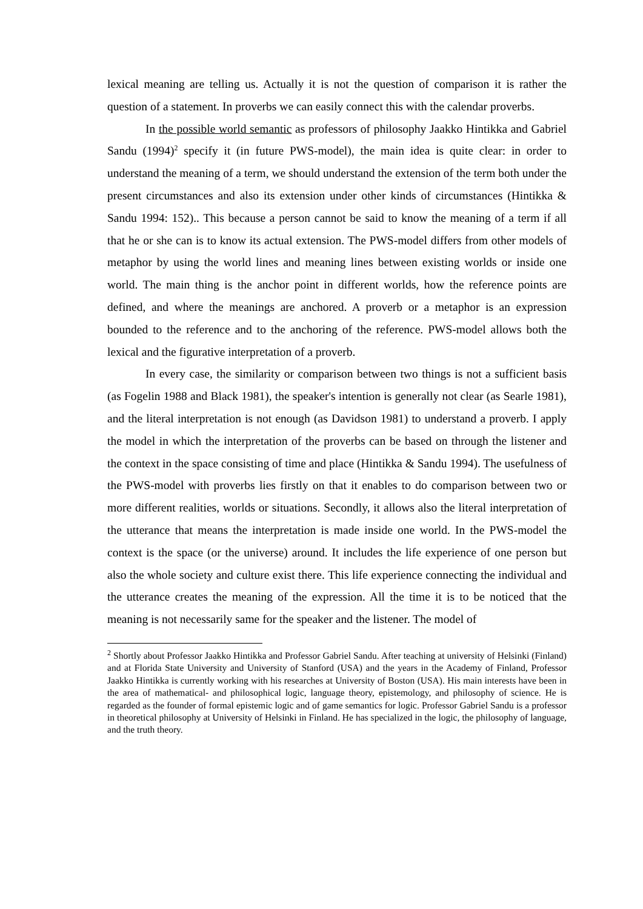lexical meaning are telling us. Actually it is not the question of comparison it is rather the question of a statement. In proverbs we can easily connect this with the calendar proverbs.
In the possible world semantic as professors of philosophy Jaakko Hintikka and Gabriel Sandu (1994)<sup>2</sup> specify it (in future PWS-model), the main idea is quite clear: in order to understand the meaning of a term, we should understand the extension of the term both under the present circumstances and also its extension under other kinds of circumstances (Hintikka & Sandu 1994: 152).. This because a person cannot be said to know the meaning of a term if all that he or she can is to know its actual extension. The PWS-model differs from other models of metaphor by using the world lines and meaning lines between existing worlds or inside one world. The main thing is the anchor point in different worlds, how the reference points are defined, and where the meanings are anchored. A proverb or a metaphor is an expression bounded to the reference and to the anchoring of the reference. PWS-model allows both the lexical and the figurative interpretation of a proverb.
In every case, the similarity or comparison between two things is not a sufficient basis (as Fogelin 1988 and Black 1981), the speaker's intention is generally not clear (as Searle 1981), and the literal interpretation is not enough (as Davidson 1981) to understand a proverb. I apply the model in which the interpretation of the proverbs can be based on through the listener and the context in the space consisting of time and place (Hintikka & Sandu 1994). The usefulness of the PWS-model with proverbs lies firstly on that it enables to do comparison between two or more different realities, worlds or situations. Secondly, it allows also the literal interpretation of the utterance that means the interpretation is made inside one world. In the PWS-model the context is the space (or the universe) around. It includes the life experience of one person but also the whole society and culture exist there. This life experience connecting the individual and the utterance creates the meaning of the expression. All the time it is to be noticed that the meaning is not necessarily same for the speaker and the listener. The model of
<sup>2</sup> Shortly about Professor Jaakko Hintikka and Professor Gabriel Sandu. After teaching at university of Helsinki (Finland) and at Florida State University and University of Stanford (USA) and the years in the Academy of Finland, Professor Jaakko Hintikka is currently working with his researches at University of Boston (USA). His main interests have been in the area of mathematical- and philosophical logic, language theory, epistemology, and philosophy of science. He is regarded as the founder of formal epistemic logic and of game semantics for logic. Professor Gabriel Sandu is a professor in theoretical philosophy at University of Helsinki in Finland. He has specialized in the logic, the philosophy of language, and the truth theory.